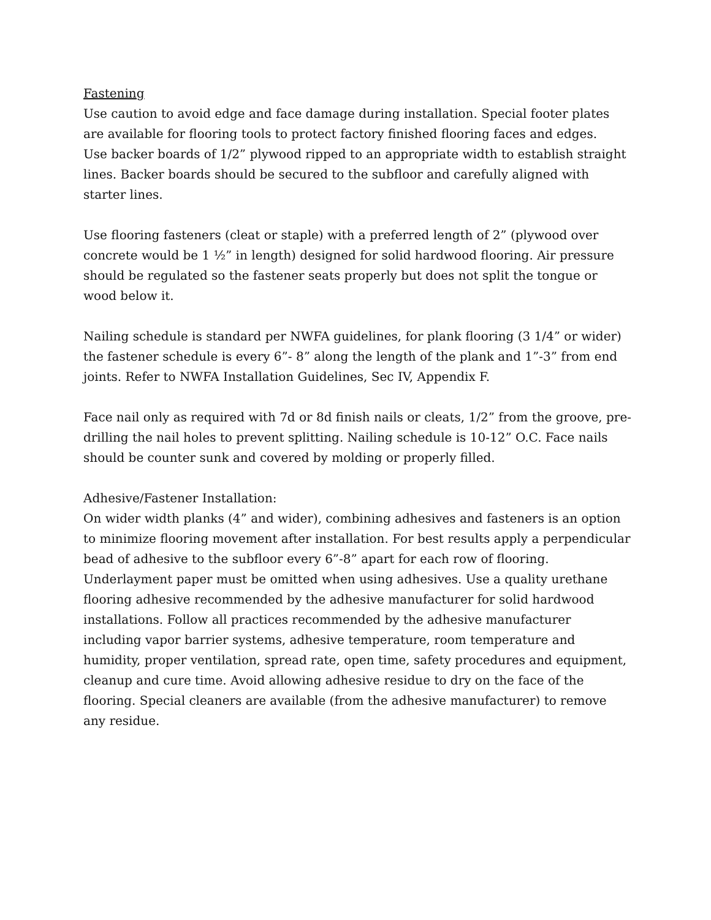Fastening
Use caution to avoid edge and face damage during installation. Special footer plates are available for flooring tools to protect factory finished flooring faces and edges.
Use backer boards of 1/2” plywood ripped to an appropriate width to establish straight lines. Backer boards should be secured to the subfloor and carefully aligned with starter lines.
Use flooring fasteners (cleat or staple) with a preferred length of 2” (plywood over concrete would be 1 ½” in length) designed for solid hardwood flooring. Air pressure should be regulated so the fastener seats properly but does not split the tongue or wood below it.
Nailing schedule is standard per NWFA guidelines, for plank flooring (3 1/4” or wider) the fastener schedule is every 6”- 8” along the length of the plank and 1”-3” from end joints. Refer to NWFA Installation Guidelines, Sec IV, Appendix F.
Face nail only as required with 7d or 8d finish nails or cleats, 1/2” from the groove, pre-drilling the nail holes to prevent splitting. Nailing schedule is 10-12” O.C. Face nails should be counter sunk and covered by molding or properly filled.
Adhesive/Fastener Installation:
On wider width planks (4” and wider), combining adhesives and fasteners is an option to minimize flooring movement after installation. For best results apply a perpendicular bead of adhesive to the subfloor every 6”-8” apart for each row of flooring. Underlayment paper must be omitted when using adhesives. Use a quality urethane flooring adhesive recommended by the adhesive manufacturer for solid hardwood installations. Follow all practices recommended by the adhesive manufacturer including vapor barrier systems, adhesive temperature, room temperature and humidity, proper ventilation, spread rate, open time, safety procedures and equipment, cleanup and cure time. Avoid allowing adhesive residue to dry on the face of the flooring. Special cleaners are available (from the adhesive manufacturer) to remove any residue.